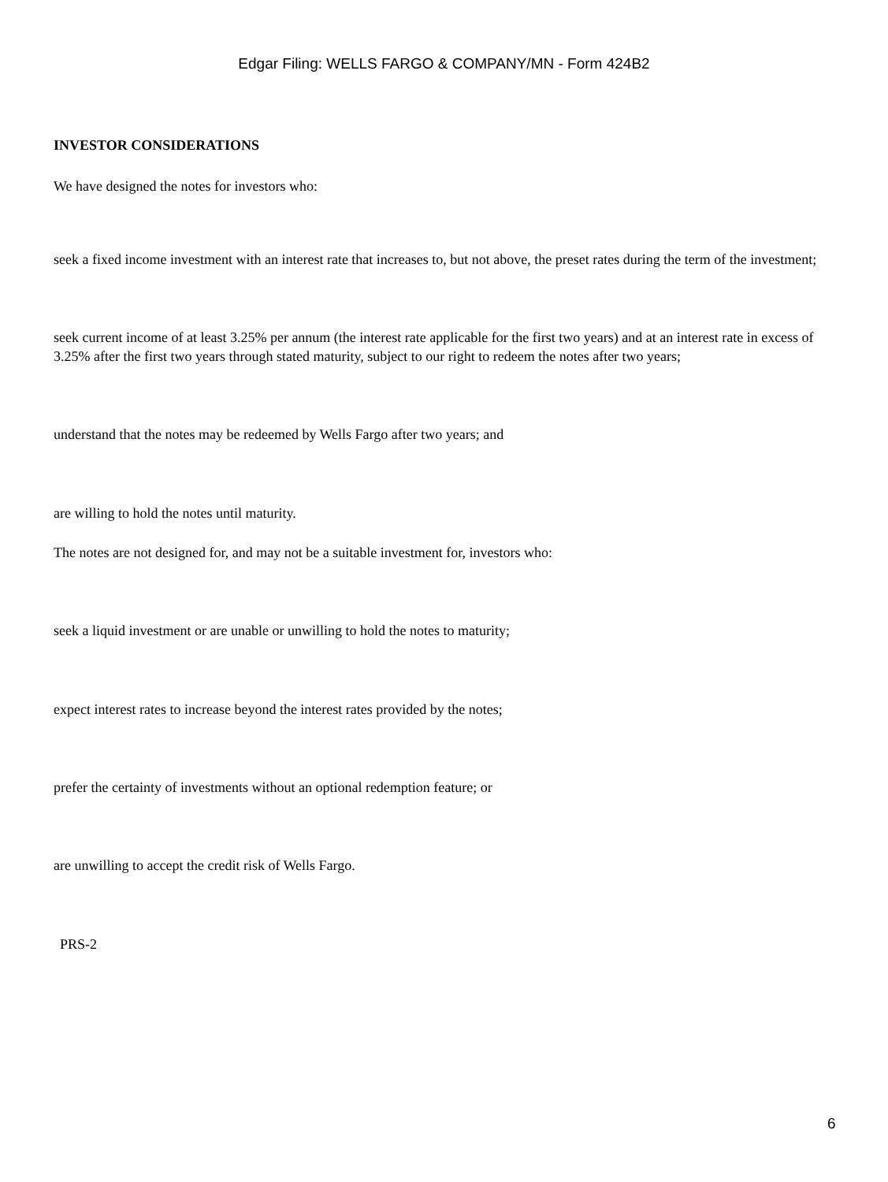Edgar Filing: WELLS FARGO & COMPANY/MN - Form 424B2
INVESTOR CONSIDERATIONS
We have designed the notes for investors who:
seek a fixed income investment with an interest rate that increases to, but not above, the preset rates during the term of the investment;
seek current income of at least 3.25% per annum (the interest rate applicable for the first two years) and at an interest rate in excess of 3.25% after the first two years through stated maturity, subject to our right to redeem the notes after two years;
understand that the notes may be redeemed by Wells Fargo after two years; and
are willing to hold the notes until maturity.
The notes are not designed for, and may not be a suitable investment for, investors who:
seek a liquid investment or are unable or unwilling to hold the notes to maturity;
expect interest rates to increase beyond the interest rates provided by the notes;
prefer the certainty of investments without an optional redemption feature; or
are unwilling to accept the credit risk of Wells Fargo.
PRS-2
6